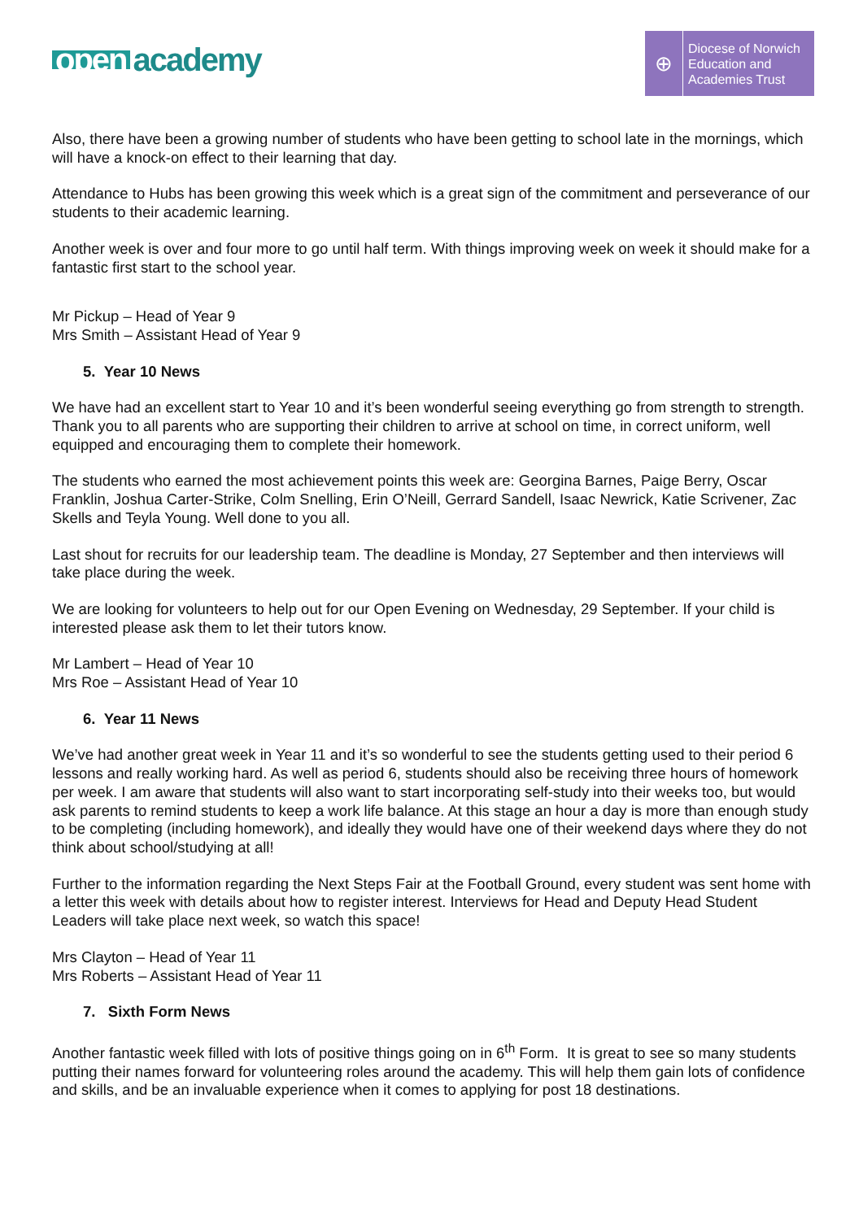open academy
⊕
Diocese of Norwich
Education and
Academies Trust
Also, there have been a growing number of students who have been getting to school late in the mornings, which will have a knock-on effect to their learning that day.
Attendance to Hubs has been growing this week which is a great sign of the commitment and perseverance of our students to their academic learning.
Another week is over and four more to go until half term. With things improving week on week it should make for a fantastic first start to the school year.
Mr Pickup – Head of Year 9
Mrs Smith – Assistant Head of Year 9
5. Year 10 News
We have had an excellent start to Year 10 and it’s been wonderful seeing everything go from strength to strength. Thank you to all parents who are supporting their children to arrive at school on time, in correct uniform, well equipped and encouraging them to complete their homework.
The students who earned the most achievement points this week are: Georgina Barnes, Paige Berry, Oscar Franklin, Joshua Carter-Strike, Colm Snelling, Erin O’Neill, Gerrard Sandell, Isaac Newrick, Katie Scrivener, Zac Skells and Teyla Young. Well done to you all.
Last shout for recruits for our leadership team. The deadline is Monday, 27 September and then interviews will take place during the week.
We are looking for volunteers to help out for our Open Evening on Wednesday, 29 September. If your child is interested please ask them to let their tutors know.
Mr Lambert – Head of Year 10
Mrs Roe – Assistant Head of Year 10
6. Year 11 News
We’ve had another great week in Year 11 and it’s so wonderful to see the students getting used to their period 6 lessons and really working hard. As well as period 6, students should also be receiving three hours of homework per week. I am aware that students will also want to start incorporating self-study into their weeks too, but would ask parents to remind students to keep a work life balance. At this stage an hour a day is more than enough study to be completing (including homework), and ideally they would have one of their weekend days where they do not think about school/studying at all!
Further to the information regarding the Next Steps Fair at the Football Ground, every student was sent home with a letter this week with details about how to register interest. Interviews for Head and Deputy Head Student Leaders will take place next week, so watch this space!
Mrs Clayton – Head of Year 11
Mrs Roberts – Assistant Head of Year 11
7. Sixth Form News
Another fantastic week filled with lots of positive things going on in 6<sup>th</sup> Form. It is great to see so many students putting their names forward for volunteering roles around the academy. This will help them gain lots of confidence and skills, and be an invaluable experience when it comes to applying for post 18 destinations.